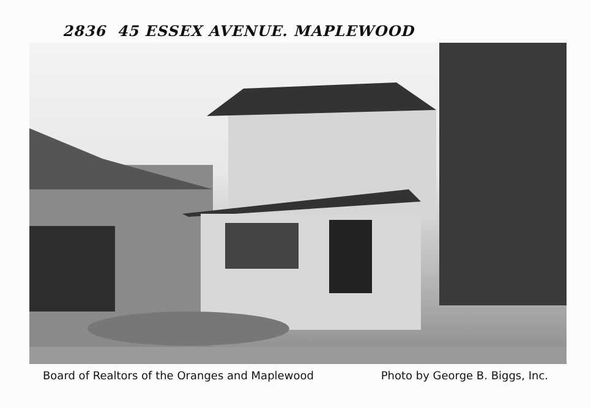2836 45 ESSEX AVENUE. MAPLEWOOD
Board of Realtors of the Oranges and Maplewood Photo by George B. Biggs, Inc.